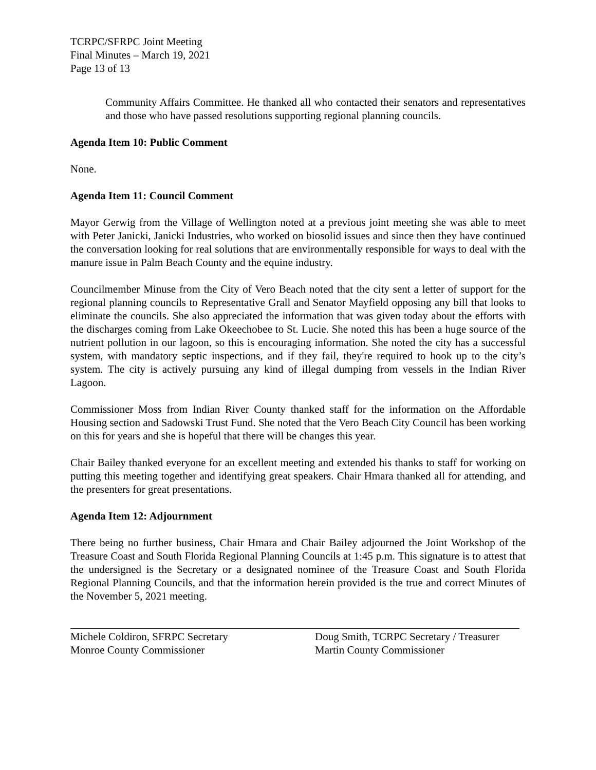TCRPC/SFRPC Joint Meeting
Final Minutes – March 19, 2021
Page 13 of 13
Community Affairs Committee. He thanked all who contacted their senators and representatives and those who have passed resolutions supporting regional planning councils.
Agenda Item 10: Public Comment
None.
Agenda Item 11: Council Comment
Mayor Gerwig from the Village of Wellington noted at a previous joint meeting she was able to meet with Peter Janicki, Janicki Industries, who worked on biosolid issues and since then they have continued the conversation looking for real solutions that are environmentally responsible for ways to deal with the manure issue in Palm Beach County and the equine industry.
Councilmember Minuse from the City of Vero Beach noted that the city sent a letter of support for the regional planning councils to Representative Grall and Senator Mayfield opposing any bill that looks to eliminate the councils. She also appreciated the information that was given today about the efforts with the discharges coming from Lake Okeechobee to St. Lucie. She noted this has been a huge source of the nutrient pollution in our lagoon, so this is encouraging information. She noted the city has a successful system, with mandatory septic inspections, and if they fail, they're required to hook up to the city’s system. The city is actively pursuing any kind of illegal dumping from vessels in the Indian River Lagoon.
Commissioner Moss from Indian River County thanked staff for the information on the Affordable Housing section and Sadowski Trust Fund. She noted that the Vero Beach City Council has been working on this for years and she is hopeful that there will be changes this year.
Chair Bailey thanked everyone for an excellent meeting and extended his thanks to staff for working on putting this meeting together and identifying great speakers. Chair Hmara thanked all for attending, and the presenters for great presentations.
Agenda Item 12: Adjournment
There being no further business, Chair Hmara and Chair Bailey adjourned the Joint Workshop of the Treasure Coast and South Florida Regional Planning Councils at 1:45 p.m. This signature is to attest that the undersigned is the Secretary or a designated nominee of the Treasure Coast and South Florida Regional Planning Councils, and that the information herein provided is the true and correct Minutes of the November 5, 2021 meeting.
Michele Coldiron, SFRPC Secretary
Monroe County Commissioner
Doug Smith, TCRPC Secretary / Treasurer
Martin County Commissioner